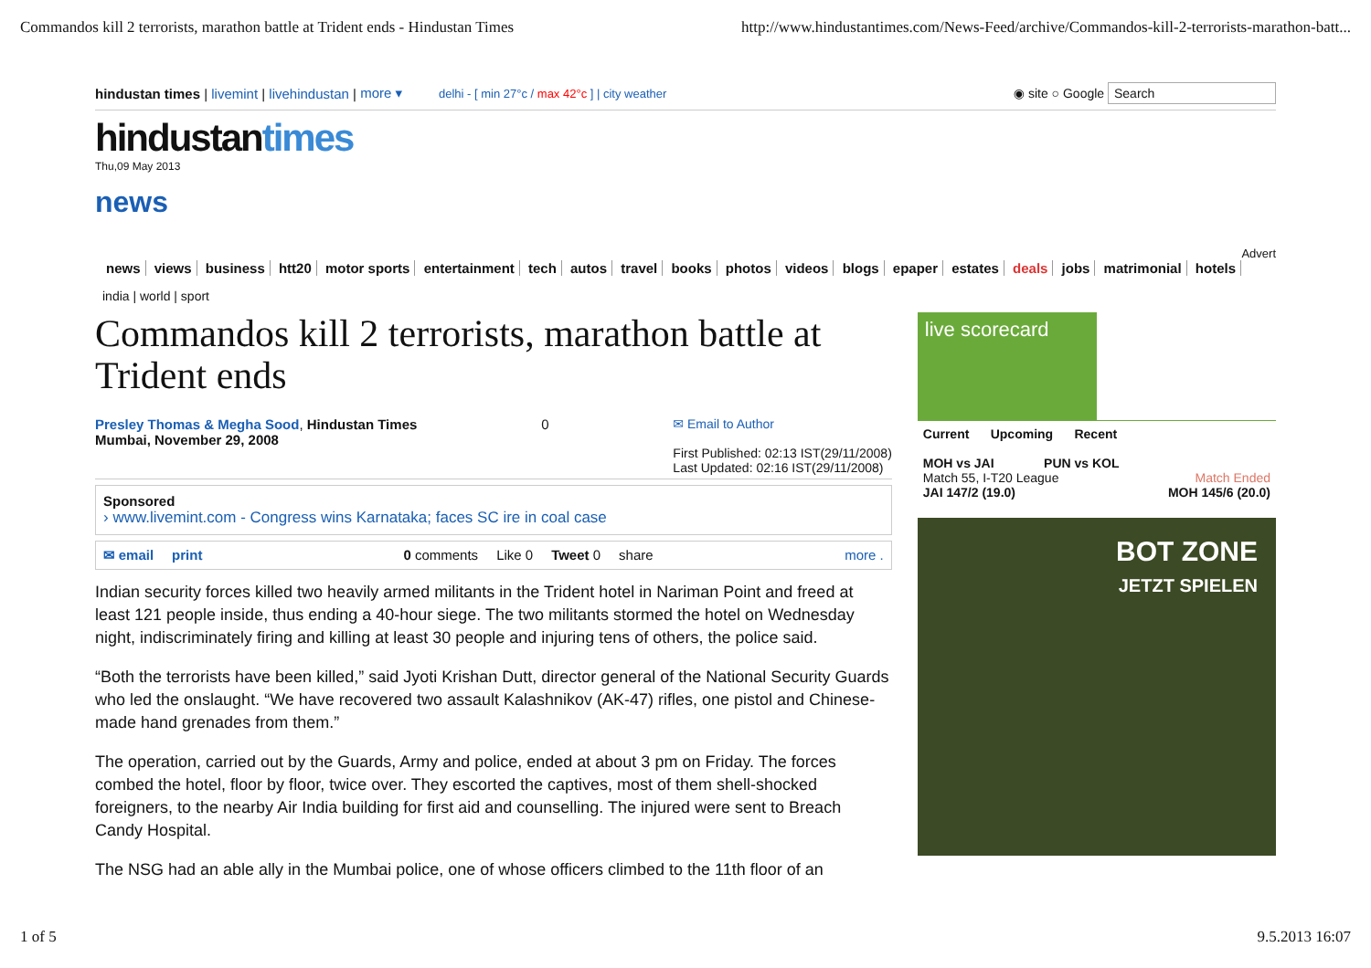Commandos kill 2 terrorists, marathon battle at Trident ends - Hindustan Times http://www.hindustantimes.com/News-Feed/archive/Commandos-kill-2-terrorists-marathon-batt...
hindustan times | livemint | livehindustan | more ▾ delhi - [ min 27°c / max 42°c ] | city weather ◉ site ○ Google Search
hindustantimes
Thu,09 May 2013
news
Advert
news views business htt20 motor sports entertainment tech autos travel books photos videos blogs epaper estates deals jobs matrimonial hotels
india | world | sport
Commandos kill 2 terrorists, marathon battle at Trident ends
Presley Thomas & Megha Sood, Hindustan Times
Mumbai, November 29, 2008
0 ✉ Email to Author
First Published: 02:13 IST(29/11/2008)
Last Updated: 02:16 IST(29/11/2008)
Sponsored
› www.livemint.com - Congress wins Karnataka; faces SC ire in coal case
✉ email print 0 comments Like 0 Tweet 0 share more .
Indian security forces killed two heavily armed militants in the Trident hotel in Nariman Point and freed at least 121 people inside, thus ending a 40-hour siege. The two militants stormed the hotel on Wednesday night, indiscriminately firing and killing at least 30 people and injuring tens of others, the police said.
“Both the terrorists have been killed,” said Jyoti Krishan Dutt, director general of the National Security Guards who led the onslaught. “We have recovered two assault Kalashnikov (AK-47) rifles, one pistol and Chinese-made hand grenades from them.”
The operation, carried out by the Guards, Army and police, ended at about 3 pm on Friday. The forces combed the hotel, floor by floor, twice over. They escorted the captives, most of them shell-shocked foreigners, to the nearby Air India building for first aid and counselling. The injured were sent to Breach Candy Hospital.
The NSG had an able ally in the Mumbai police, one of whose officers climbed to the 11th floor of an
live scorecard
Current Upcoming Recent
MOH vs JAI PUN vs KOL
Match 55, I-T20 League Match Ended
JAI 147/2 (19.0) MOH 145/6 (20.0)
BOT ZONE
JETZT SPIELEN
1 of 5 9.5.2013 16:07